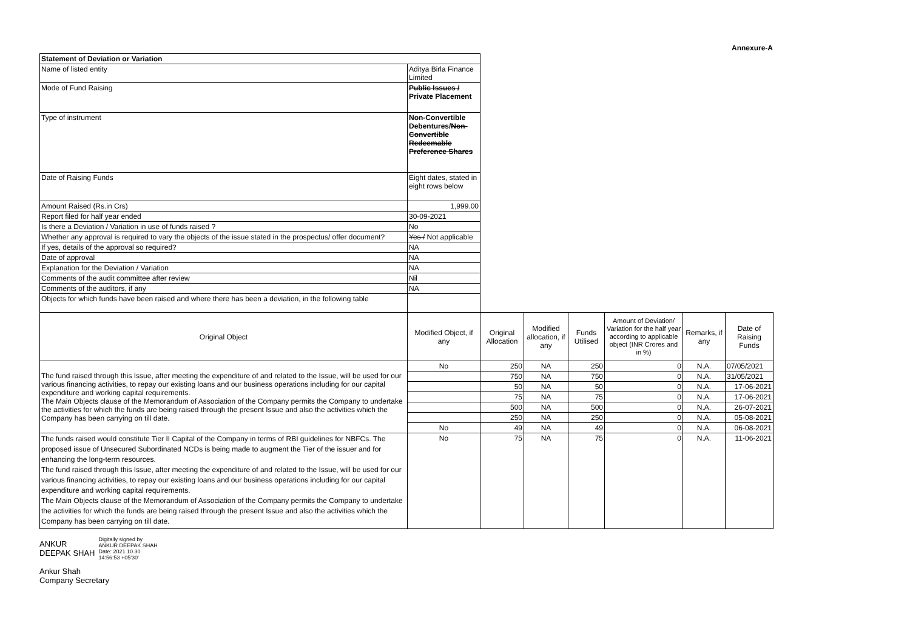Annexure-A
| Statement of Deviation or Variation | | | | | | | |
| Name of listed entity | Aditya Birla Finance Limited | | | | | | |
| Mode of Fund Raising | Public Issues / Private Placement | | | | | | |
| Type of instrument | Non-Convertible Debentures/ Non-Convertible Redeemable Preference Shares | | | | | | |
| Date of Raising Funds | Eight dates, stated in eight rows below | | | | | | |
| Amount Raised (Rs.in Crs) | 1,999.00 | | | | | | |
| Report filed for half year ended | 30-09-2021 | | | | | | |
| Is there a Deviation / Variation in use of funds raised ? | No | | | | | | |
| Whether any approval is required to vary the objects of the issue stated in the prospectus/ offer document? | Yes / Not applicable | | | | | | |
| If yes, details of the approval so required? | NA | | | | | | |
| Date of approval | NA | | | | | | |
| Explanation for the Deviation / Variation | NA | | | | | | |
| Comments of the audit committee after review | Nil | | | | | | |
| Comments of the auditors, if any | NA | | | | | | |
| Objects for which funds have been raised and where there has been a deviation, in the following table | | | | | | | |
| Original Object | Modified Object, if any | Original Allocation | Modified allocation, if any | Funds Utilised | Amount of Deviation/ Variation for the half year according to applicable object (INR Crores and in %) | Remarks, if any | Date of Raising Funds |
| The fund raised through this Issue, after meeting the expenditure of and related to the Issue, will be used for our various financing activities, to repay our existing loans and our business operations including for our capital expenditure and working capital requirements. The Main Objects clause of the Memorandum of Association of the Company permits the Company to undertake the activities for which the funds are being raised through the present Issue and also the activities which the Company has been carrying on till date. | No | 250 | NA | 250 | 0 | N.A. | 07/05/2021 |
| | | 750 | NA | 750 | 0 | N.A. | 31/05/2021 |
| | | 50 | NA | 50 | 0 | N.A. | 17-06-2021 |
| | | 75 | NA | 75 | 0 | N.A. | 17-06-2021 |
| | | 500 | NA | 500 | 0 | N.A. | 26-07-2021 |
| | | 250 | NA | 250 | 0 | N.A. | 05-08-2021 |
| | No | 49 | NA | 49 | 0 | N.A. | 06-08-2021 |
| The funds raised would constitute Tier II Capital of the Company in terms of RBI guidelines for NBFCs. The proposed issue of Unsecured Subordinated NCDs is being made to augment the Tier of the issuer and for enhancing the long-term resources. The fund raised through this Issue, after meeting the expenditure of and related to the Issue, will be used for our various financing activities, to repay our existing loans and our business operations including for our capital expenditure and working capital requirements. The Main Objects clause of the Memorandum of Association of the Company permits the Company to undertake the activities for which the funds are being raised through the present Issue and also the activities which the Company has been carrying on till date. | No | 75 | NA | 75 | 0 | N.A. | 11-06-2021 |
ANKUR
DEEPAK SHAH
Digitally signed by
ANKUR DEEPAK SHAH
Date: 2021.10.30
14:56:53 +05'30'
Ankur Shah
Company Secretary